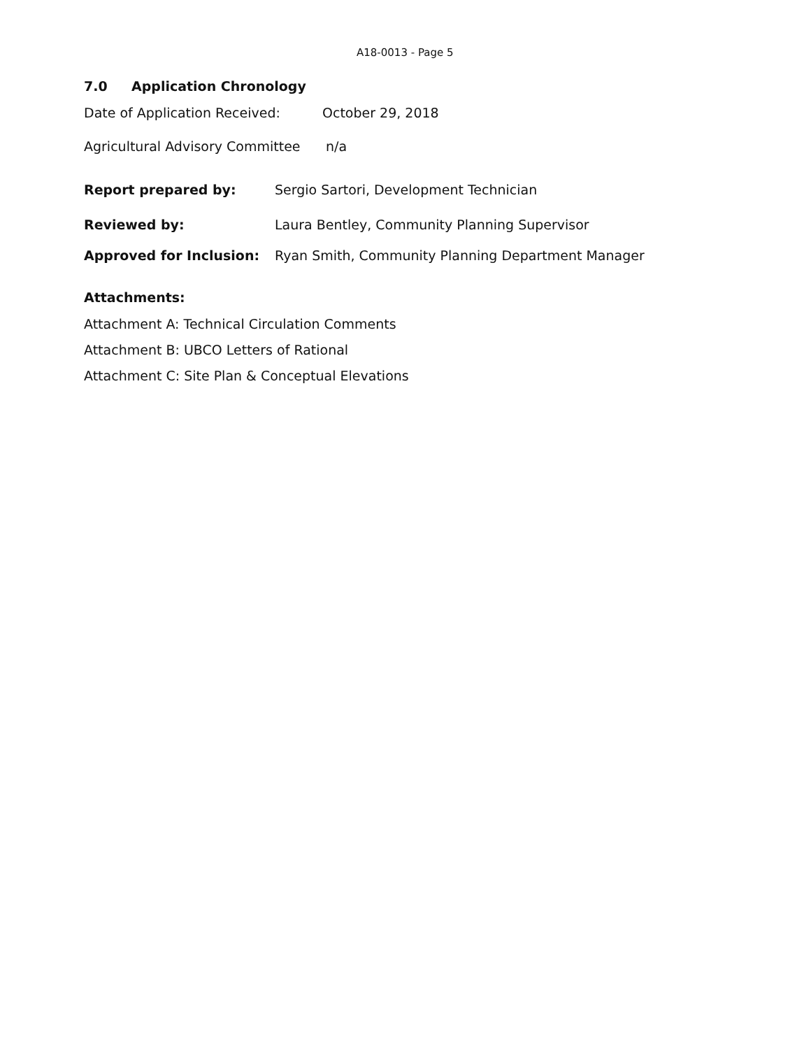A18-0013 - Page 5
7.0 Application Chronology
Date of Application Received: October 29, 2018
Agricultural Advisory Committee n/a
Report prepared by: Sergio Sartori, Development Technician
Reviewed by: Laura Bentley, Community Planning Supervisor
Approved for Inclusion: Ryan Smith, Community Planning Department Manager
Attachments:
Attachment A: Technical Circulation Comments
Attachment B: UBCO Letters of Rational
Attachment C: Site Plan & Conceptual Elevations